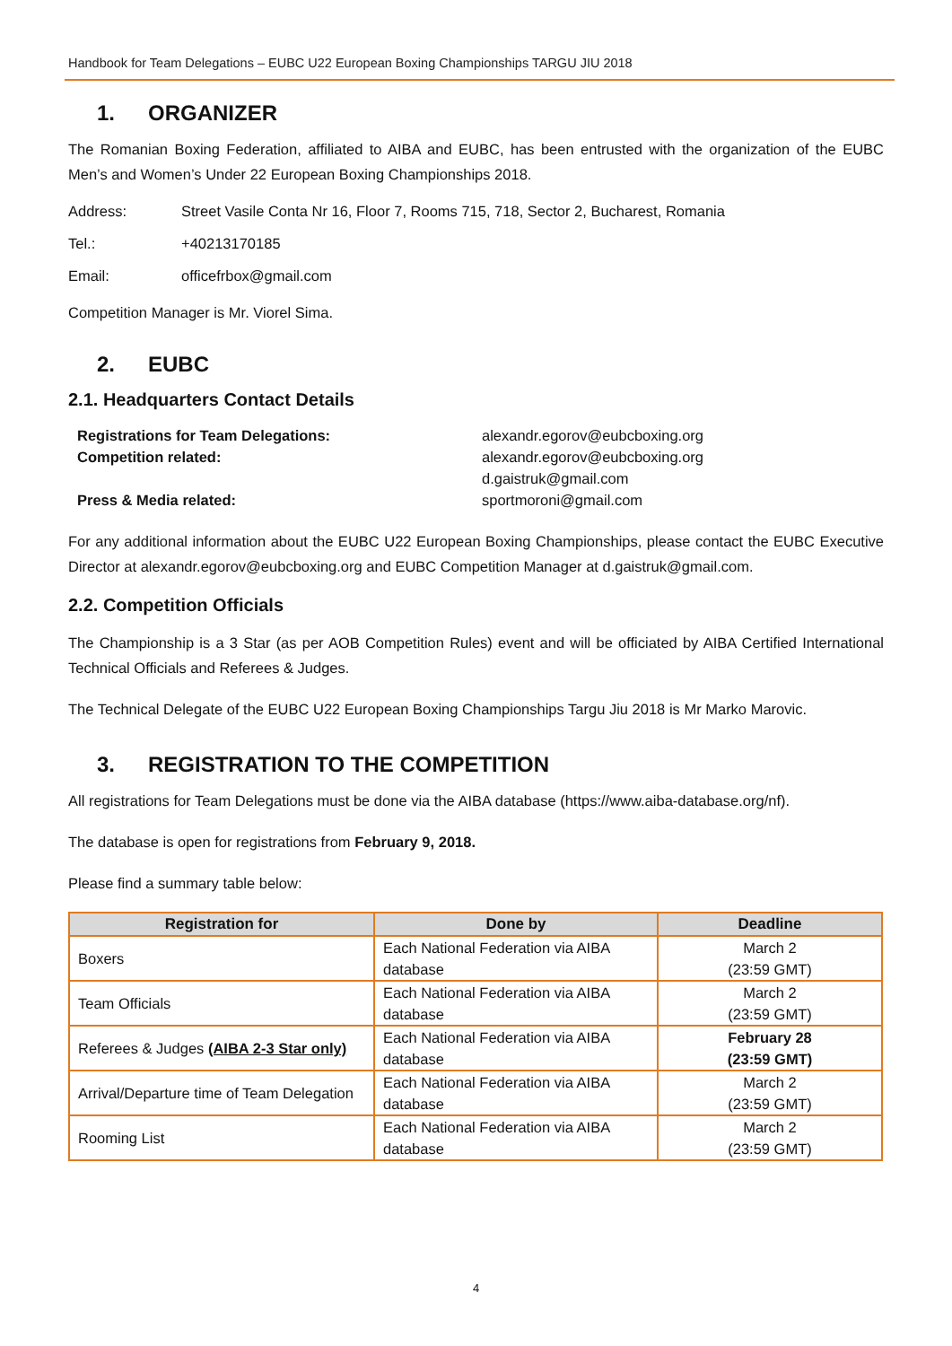Handbook for Team Delegations – EUBC U22 European Boxing Championships TARGU JIU 2018
1. ORGANIZER
The Romanian Boxing Federation, affiliated to AIBA and EUBC, has been entrusted with the organization of the EUBC Men’s and Women’s Under 22 European Boxing Championships 2018.
Address: Street Vasile Conta Nr 16, Floor 7, Rooms 715, 718, Sector 2, Bucharest, Romania
Tel.: +40213170185
Email: officefrbox@gmail.com
Competition Manager is Mr. Viorel Sima.
2. EUBC
2.1. Headquarters Contact Details
Registrations for Team Delegations:
alexandr.egorov@eubcboxing.org
Competition related:
alexandr.egorov@eubcboxing.org
d.gaistruk@gmail.com
Press & Media related:
sportmoroni@gmail.com
For any additional information about the EUBC U22 European Boxing Championships, please contact the EUBC Executive Director at alexandr.egorov@eubcboxing.org and EUBC Competition Manager at d.gaistruk@gmail.com.
2.2. Competition Officials
The Championship is a 3 Star (as per AOB Competition Rules) event and will be officiated by AIBA Certified International Technical Officials and Referees & Judges.
The Technical Delegate of the EUBC U22 European Boxing Championships Targu Jiu 2018 is Mr Marko Marovic.
3. REGISTRATION TO THE COMPETITION
All registrations for Team Delegations must be done via the AIBA database (https://www.aiba-database.org/nf).
The database is open for registrations from February 9, 2018.
Please find a summary table below:
| Registration for | Done by | Deadline |
| --- | --- | --- |
| Boxers | Each National Federation via AIBA database | March 2 (23:59 GMT) |
| Team Officials | Each National Federation via AIBA database | March 2 (23:59 GMT) |
| Referees & Judges (AIBA 2-3 Star only) | Each National Federation via AIBA database | February 28 (23:59 GMT) |
| Arrival/Departure time of Team Delegation | Each National Federation via AIBA database | March 2 (23:59 GMT) |
| Rooming List | Each National Federation via AIBA database | March 2 (23:59 GMT) |
4